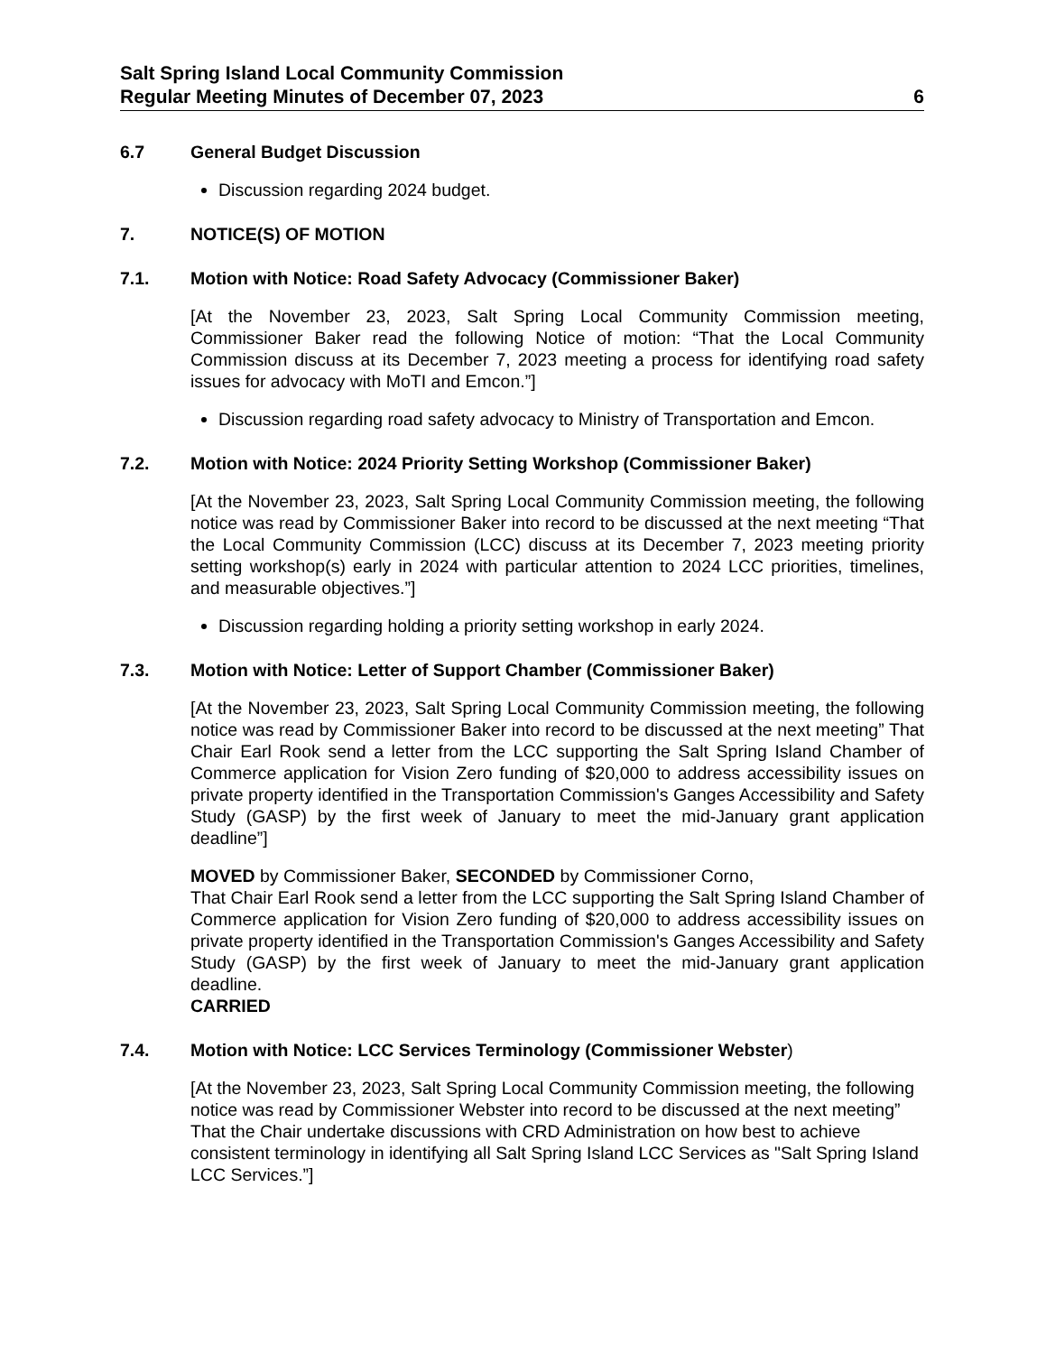Salt Spring Island Local Community Commission
Regular Meeting Minutes of December 07, 2023 6
6.7 General Budget Discussion
Discussion regarding 2024 budget.
7. NOTICE(S) OF MOTION
7.1. Motion with Notice: Road Safety Advocacy (Commissioner Baker)
[At the November 23, 2023, Salt Spring Local Community Commission meeting, Commissioner Baker read the following Notice of motion: “That the Local Community Commission discuss at its December 7, 2023 meeting a process for identifying road safety issues for advocacy with MoTI and Emcon.”]
Discussion regarding road safety advocacy to Ministry of Transportation and Emcon.
7.2. Motion with Notice: 2024 Priority Setting Workshop (Commissioner Baker)
[At the November 23, 2023, Salt Spring Local Community Commission meeting, the following notice was read by Commissioner Baker into record to be discussed at the next meeting “That the Local Community Commission (LCC) discuss at its December 7, 2023 meeting priority setting workshop(s) early in 2024 with particular attention to 2024 LCC priorities, timelines, and measurable objectives.”]
Discussion regarding holding a priority setting workshop in early 2024.
7.3. Motion with Notice: Letter of Support Chamber (Commissioner Baker)
[At the November 23, 2023, Salt Spring Local Community Commission meeting, the following notice was read by Commissioner Baker into record to be discussed at the next meeting” That Chair Earl Rook send a letter from the LCC supporting the Salt Spring Island Chamber of Commerce application for Vision Zero funding of $20,000 to address accessibility issues on private property identified in the Transportation Commission's Ganges Accessibility and Safety Study (GASP) by the first week of January to meet the mid-January grant application deadline”]
MOVED by Commissioner Baker, SECONDED by Commissioner Corno,
That Chair Earl Rook send a letter from the LCC supporting the Salt Spring Island Chamber of Commerce application for Vision Zero funding of $20,000 to address accessibility issues on private property identified in the Transportation Commission's Ganges Accessibility and Safety Study (GASP) by the first week of January to meet the mid-January grant application deadline.
CARRIED
7.4. Motion with Notice: LCC Services Terminology (Commissioner Webster)
[At the November 23, 2023, Salt Spring Local Community Commission meeting, the following notice was read by Commissioner Webster into record to be discussed at the next meeting” That the Chair undertake discussions with CRD Administration on how best to achieve consistent terminology in identifying all Salt Spring Island LCC Services as "Salt Spring Island LCC Services.”]